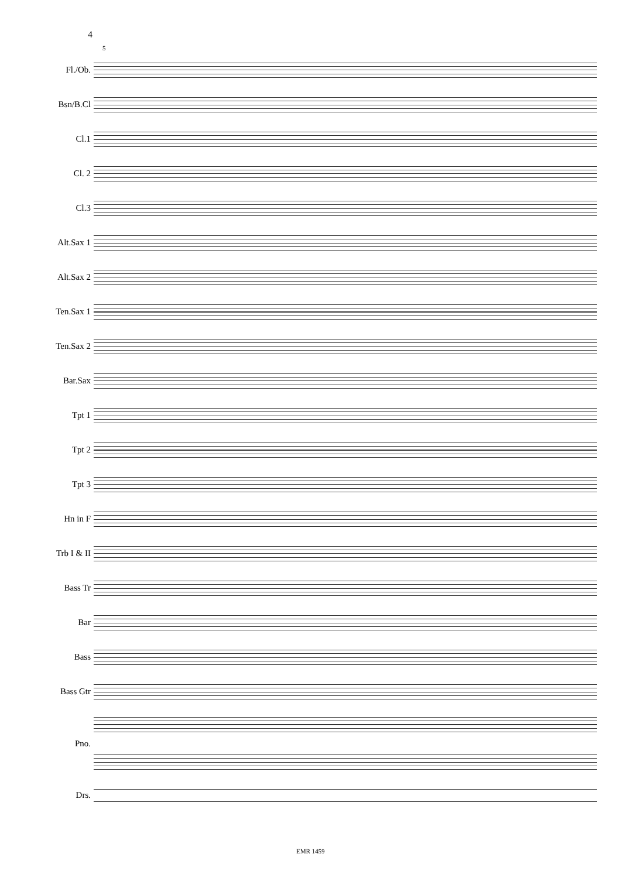4
5
Fl./Ob.
Bsn/B.Cl
Cl.1
Cl. 2
Cl.3
Alt.Sax 1
Alt.Sax 2
Ten.Sax 1
Ten.Sax 2
Bar.Sax
Tpt 1
Tpt 2
Tpt 3
Hn in F
Trb I & II
Bass Tr
Bar
Bass
Bass Gtr
Pno.
Drs.
EMR 1459